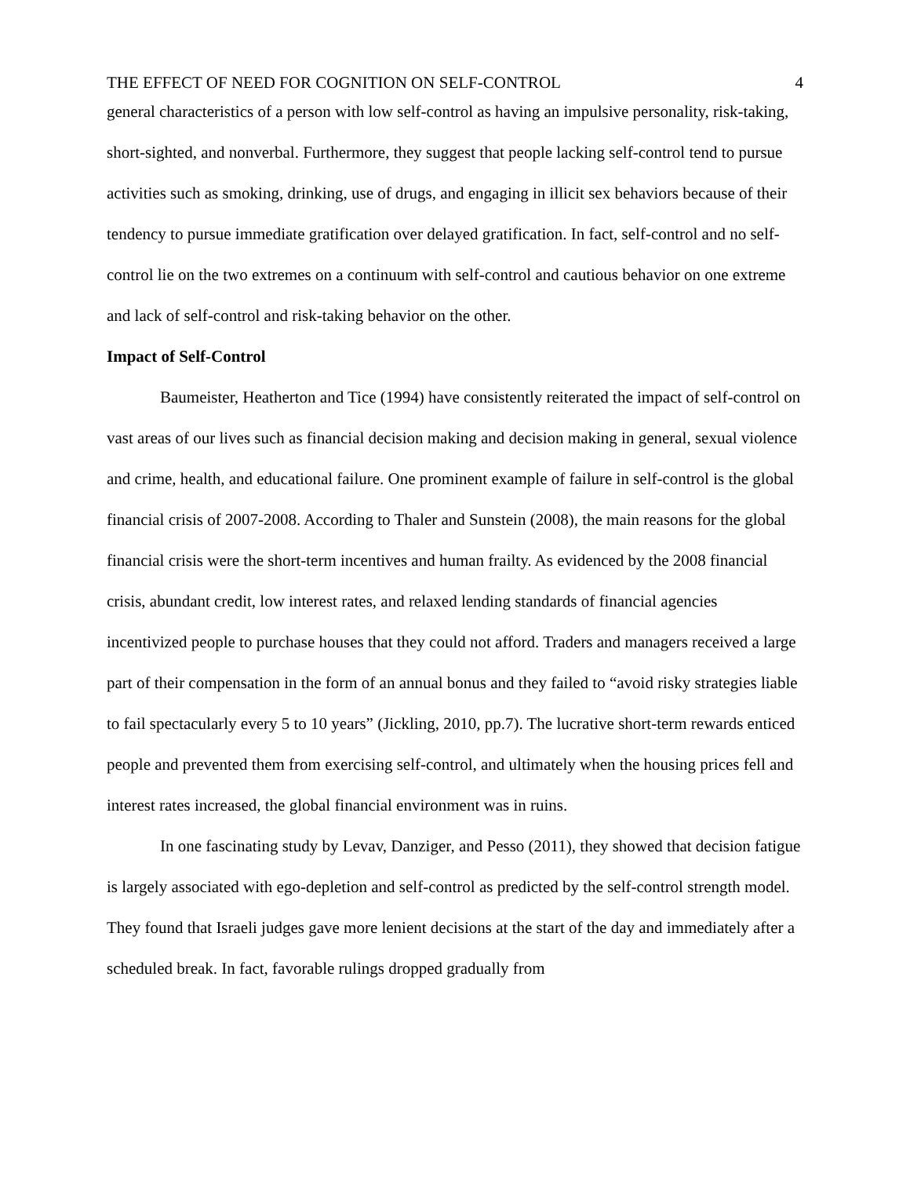THE EFFECT OF NEED FOR COGNITION ON SELF-CONTROL 4
general characteristics of a person with low self-control as having an impulsive personality, risk-taking, short-sighted, and nonverbal. Furthermore, they suggest that people lacking self-control tend to pursue activities such as smoking, drinking, use of drugs, and engaging in illicit sex behaviors because of their tendency to pursue immediate gratification over delayed gratification. In fact, self-control and no self-control lie on the two extremes on a continuum with self-control and cautious behavior on one extreme and lack of self-control and risk-taking behavior on the other.
Impact of Self-Control
Baumeister, Heatherton and Tice (1994) have consistently reiterated the impact of self-control on vast areas of our lives such as financial decision making and decision making in general, sexual violence and crime, health, and educational failure. One prominent example of failure in self-control is the global financial crisis of 2007-2008. According to Thaler and Sunstein (2008), the main reasons for the global financial crisis were the short-term incentives and human frailty. As evidenced by the 2008 financial crisis, abundant credit, low interest rates, and relaxed lending standards of financial agencies incentivized people to purchase houses that they could not afford. Traders and managers received a large part of their compensation in the form of an annual bonus and they failed to “avoid risky strategies liable to fail spectacularly every 5 to 10 years” (Jickling, 2010, pp.7). The lucrative short-term rewards enticed people and prevented them from exercising self-control, and ultimately when the housing prices fell and interest rates increased, the global financial environment was in ruins.
In one fascinating study by Levav, Danziger, and Pesso (2011), they showed that decision fatigue is largely associated with ego-depletion and self-control as predicted by the self-control strength model. They found that Israeli judges gave more lenient decisions at the start of the day and immediately after a scheduled break. In fact, favorable rulings dropped gradually from